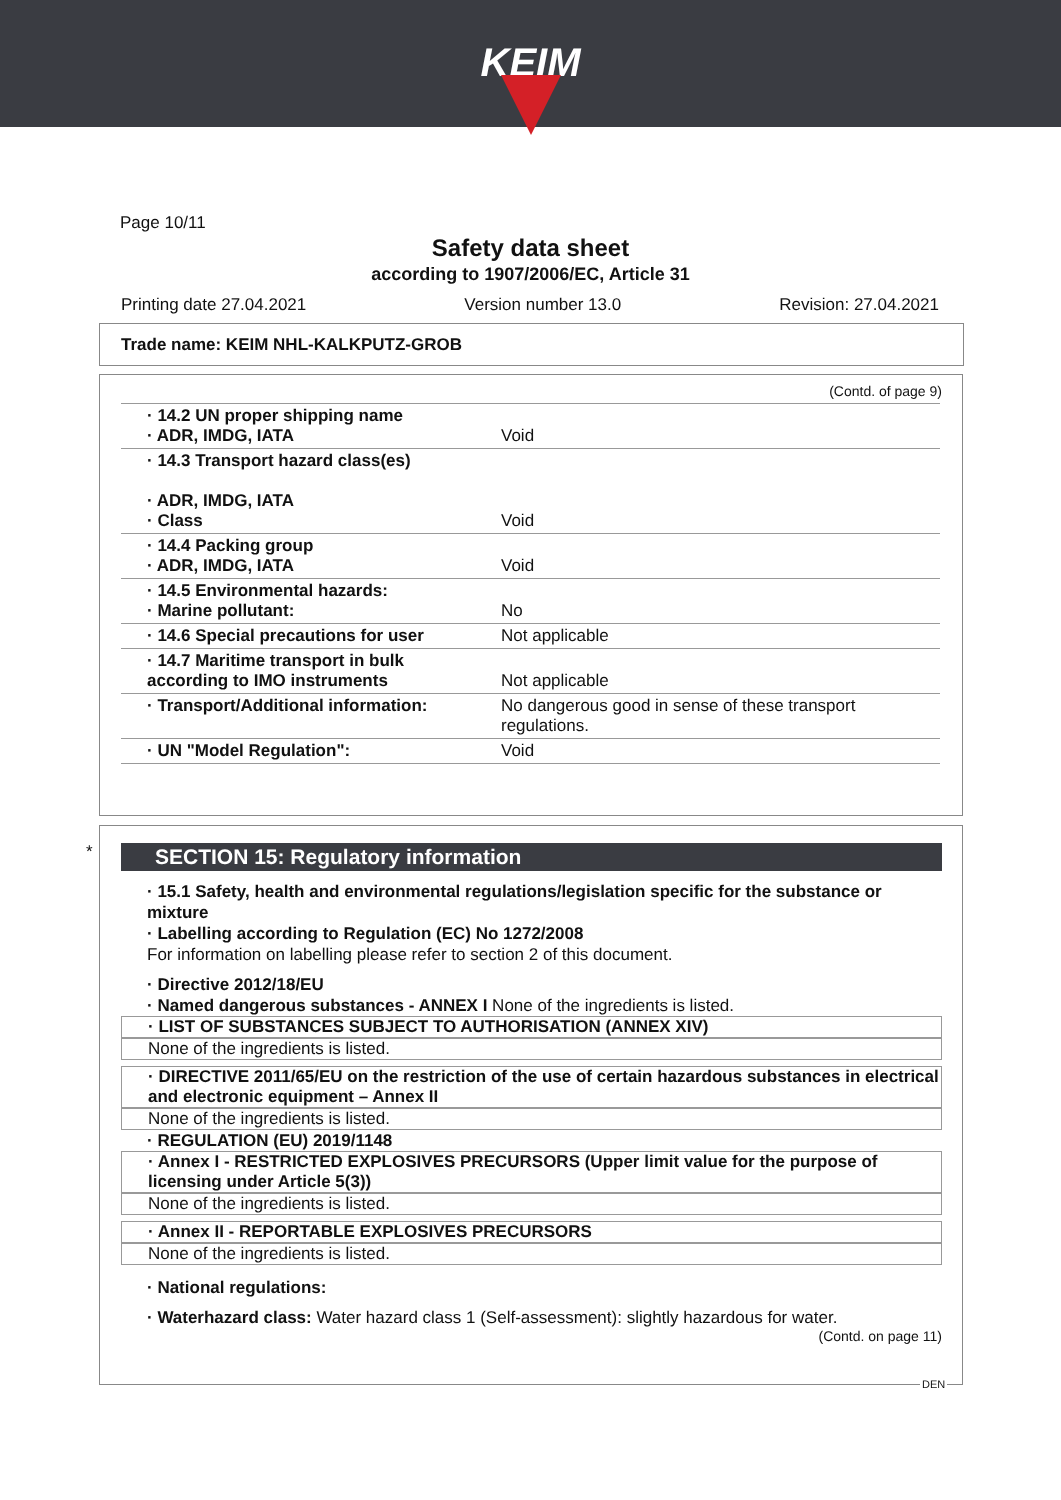KEIM
Page 10/11
Safety data sheet
according to 1907/2006/EC, Article 31
Printing date 27.04.2021 Version number 13.0 Revision: 27.04.2021
Trade name: KEIM NHL-KALKPUTZ-GROB
(Contd. of page 9)
| · 14.2 UN proper shipping name · ADR, IMDG, IATA | Void |
| · 14.3 Transport hazard class(es) · ADR, IMDG, IATA · Class | Void |
| · 14.4 Packing group · ADR, IMDG, IATA | Void |
| · 14.5 Environmental hazards: · Marine pollutant: | No |
| · 14.6 Special precautions for user | Not applicable |
| · 14.7 Maritime transport in bulk according to IMO instruments | Not applicable |
| · Transport/Additional information: | No dangerous good in sense of these transport regulations. |
| · UN "Model Regulation": | Void |
*
SECTION 15: Regulatory information
· 15.1 Safety, health and environmental regulations/legislation specific for the substance or mixture
· Labelling according to Regulation (EC) No 1272/2008
For information on labelling please refer to section 2 of this document.
· Directive 2012/18/EU
· Named dangerous substances - ANNEX I None of the ingredients is listed.
· LIST OF SUBSTANCES SUBJECT TO AUTHORISATION (ANNEX XIV)
None of the ingredients is listed.
· DIRECTIVE 2011/65/EU on the restriction of the use of certain hazardous substances in electrical and electronic equipment – Annex II
None of the ingredients is listed.
· REGULATION (EU) 2019/1148
· Annex I - RESTRICTED EXPLOSIVES PRECURSORS (Upper limit value for the purpose of licensing under Article 5(3))
None of the ingredients is listed.
· Annex II - REPORTABLE EXPLOSIVES PRECURSORS
None of the ingredients is listed.
· National regulations:
· Waterhazard class: Water hazard class 1 (Self-assessment): slightly hazardous for water.
(Contd. on page 11)
DEN